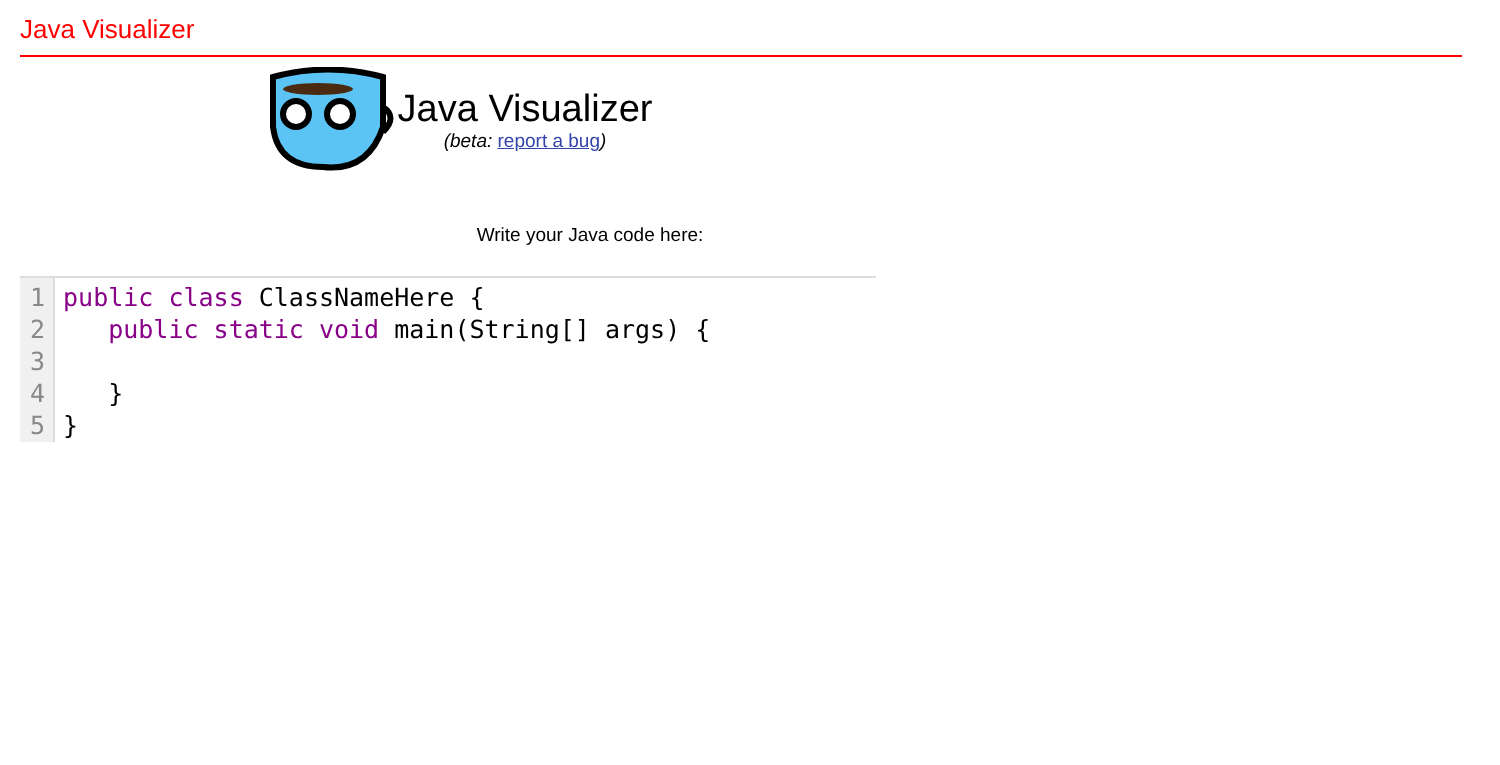Java Visualizer
Java Visualizer
(beta: report a bug)
Write your Java code here:
1
2
3
4
5
public class ClassNameHere {
   public static void main(String[] args) {

   }
}